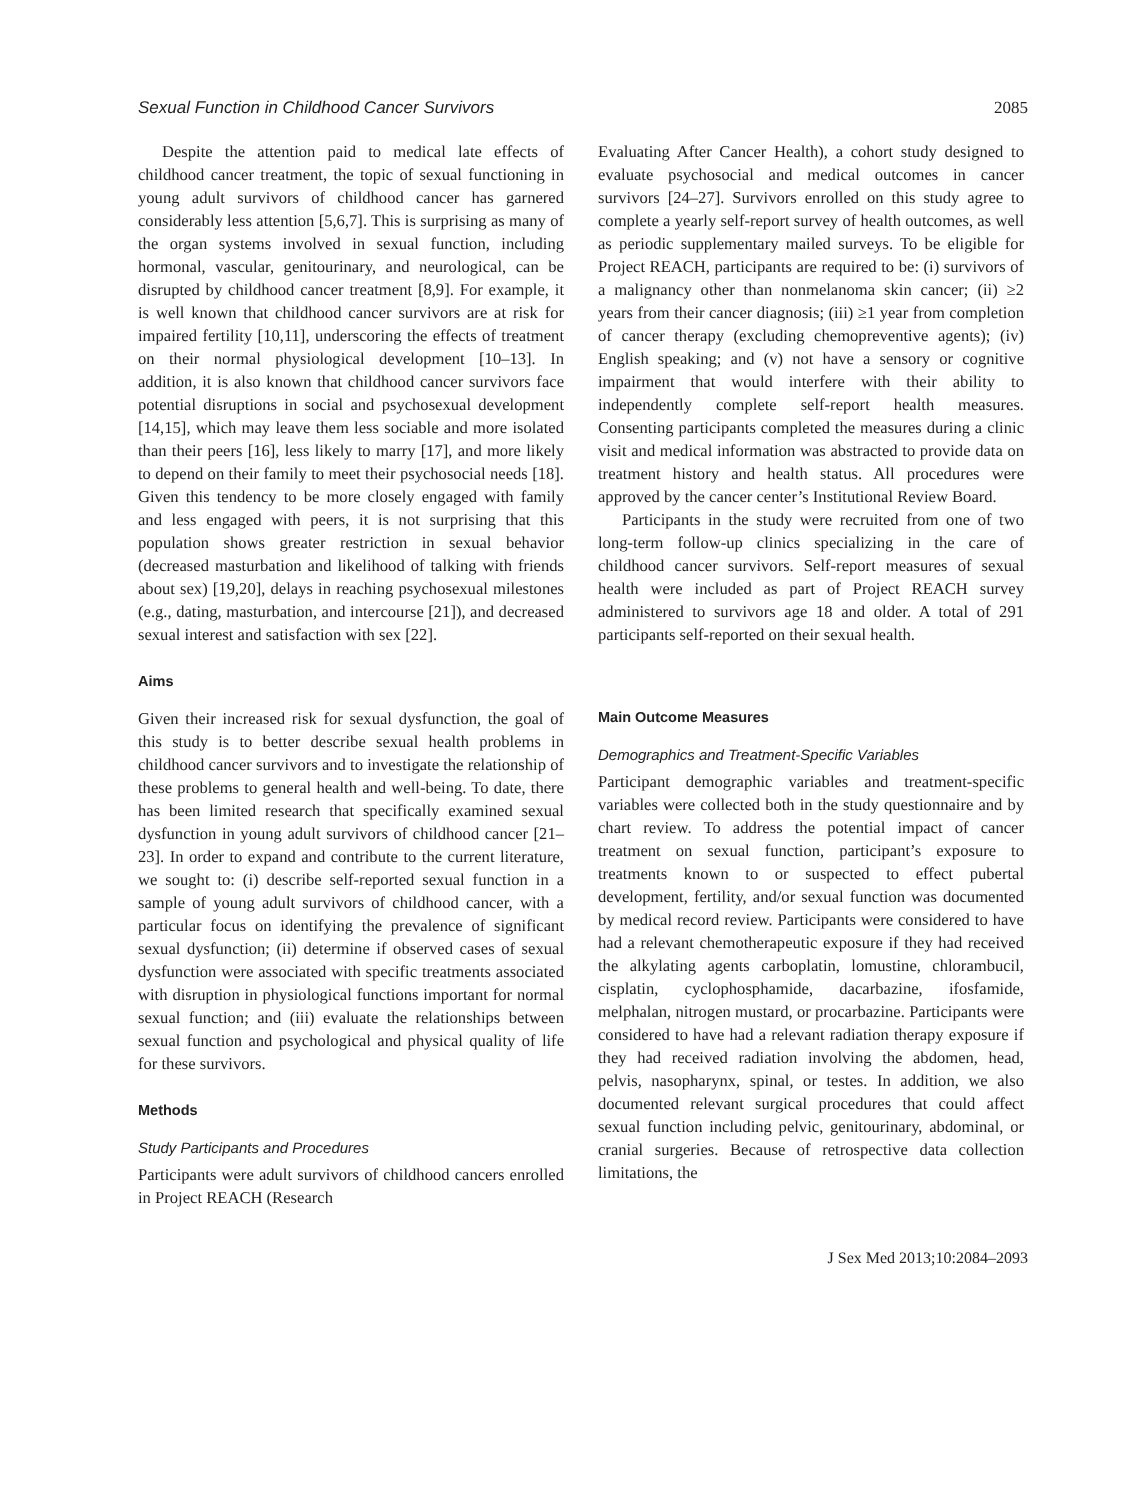Sexual Function in Childhood Cancer Survivors 2085
Despite the attention paid to medical late effects of childhood cancer treatment, the topic of sexual functioning in young adult survivors of childhood cancer has garnered considerably less attention [5,6,7]. This is surprising as many of the organ systems involved in sexual function, including hormonal, vascular, genitourinary, and neurological, can be disrupted by childhood cancer treatment [8,9]. For example, it is well known that childhood cancer survivors are at risk for impaired fertility [10,11], underscoring the effects of treatment on their normal physiological development [10–13]. In addition, it is also known that childhood cancer survivors face potential disruptions in social and psychosexual development [14,15], which may leave them less sociable and more isolated than their peers [16], less likely to marry [17], and more likely to depend on their family to meet their psychosocial needs [18]. Given this tendency to be more closely engaged with family and less engaged with peers, it is not surprising that this population shows greater restriction in sexual behavior (decreased masturbation and likelihood of talking with friends about sex) [19,20], delays in reaching psychosexual milestones (e.g., dating, masturbation, and intercourse [21]), and decreased sexual interest and satisfaction with sex [22].
Aims
Given their increased risk for sexual dysfunction, the goal of this study is to better describe sexual health problems in childhood cancer survivors and to investigate the relationship of these problems to general health and well-being. To date, there has been limited research that specifically examined sexual dysfunction in young adult survivors of childhood cancer [21–23]. In order to expand and contribute to the current literature, we sought to: (i) describe self-reported sexual function in a sample of young adult survivors of childhood cancer, with a particular focus on identifying the prevalence of significant sexual dysfunction; (ii) determine if observed cases of sexual dysfunction were associated with specific treatments associated with disruption in physiological functions important for normal sexual function; and (iii) evaluate the relationships between sexual function and psychological and physical quality of life for these survivors.
Methods
Study Participants and Procedures
Participants were adult survivors of childhood cancers enrolled in Project REACH (Research
Evaluating After Cancer Health), a cohort study designed to evaluate psychosocial and medical outcomes in cancer survivors [24–27]. Survivors enrolled on this study agree to complete a yearly self-report survey of health outcomes, as well as periodic supplementary mailed surveys. To be eligible for Project REACH, participants are required to be: (i) survivors of a malignancy other than nonmelanoma skin cancer; (ii) ≥2 years from their cancer diagnosis; (iii) ≥1 year from completion of cancer therapy (excluding chemopreventive agents); (iv) English speaking; and (v) not have a sensory or cognitive impairment that would interfere with their ability to independently complete self-report health measures. Consenting participants completed the measures during a clinic visit and medical information was abstracted to provide data on treatment history and health status. All procedures were approved by the cancer center’s Institutional Review Board.
Participants in the study were recruited from one of two long-term follow-up clinics specializing in the care of childhood cancer survivors. Self-report measures of sexual health were included as part of Project REACH survey administered to survivors age 18 and older. A total of 291 participants self-reported on their sexual health.
Main Outcome Measures
Demographics and Treatment-Specific Variables
Participant demographic variables and treatment-specific variables were collected both in the study questionnaire and by chart review. To address the potential impact of cancer treatment on sexual function, participant’s exposure to treatments known to or suspected to effect pubertal development, fertility, and/or sexual function was documented by medical record review. Participants were considered to have had a relevant chemotherapeutic exposure if they had received the alkylating agents carboplatin, lomustine, chlorambucil, cisplatin, cyclophosphamide, dacarbazine, ifosfamide, melphalan, nitrogen mustard, or procarbazine. Participants were considered to have had a relevant radiation therapy exposure if they had received radiation involving the abdomen, head, pelvis, nasopharynx, spinal, or testes. In addition, we also documented relevant surgical procedures that could affect sexual function including pelvic, genitourinary, abdominal, or cranial surgeries. Because of retrospective data collection limitations, the
J Sex Med 2013;10:2084–2093